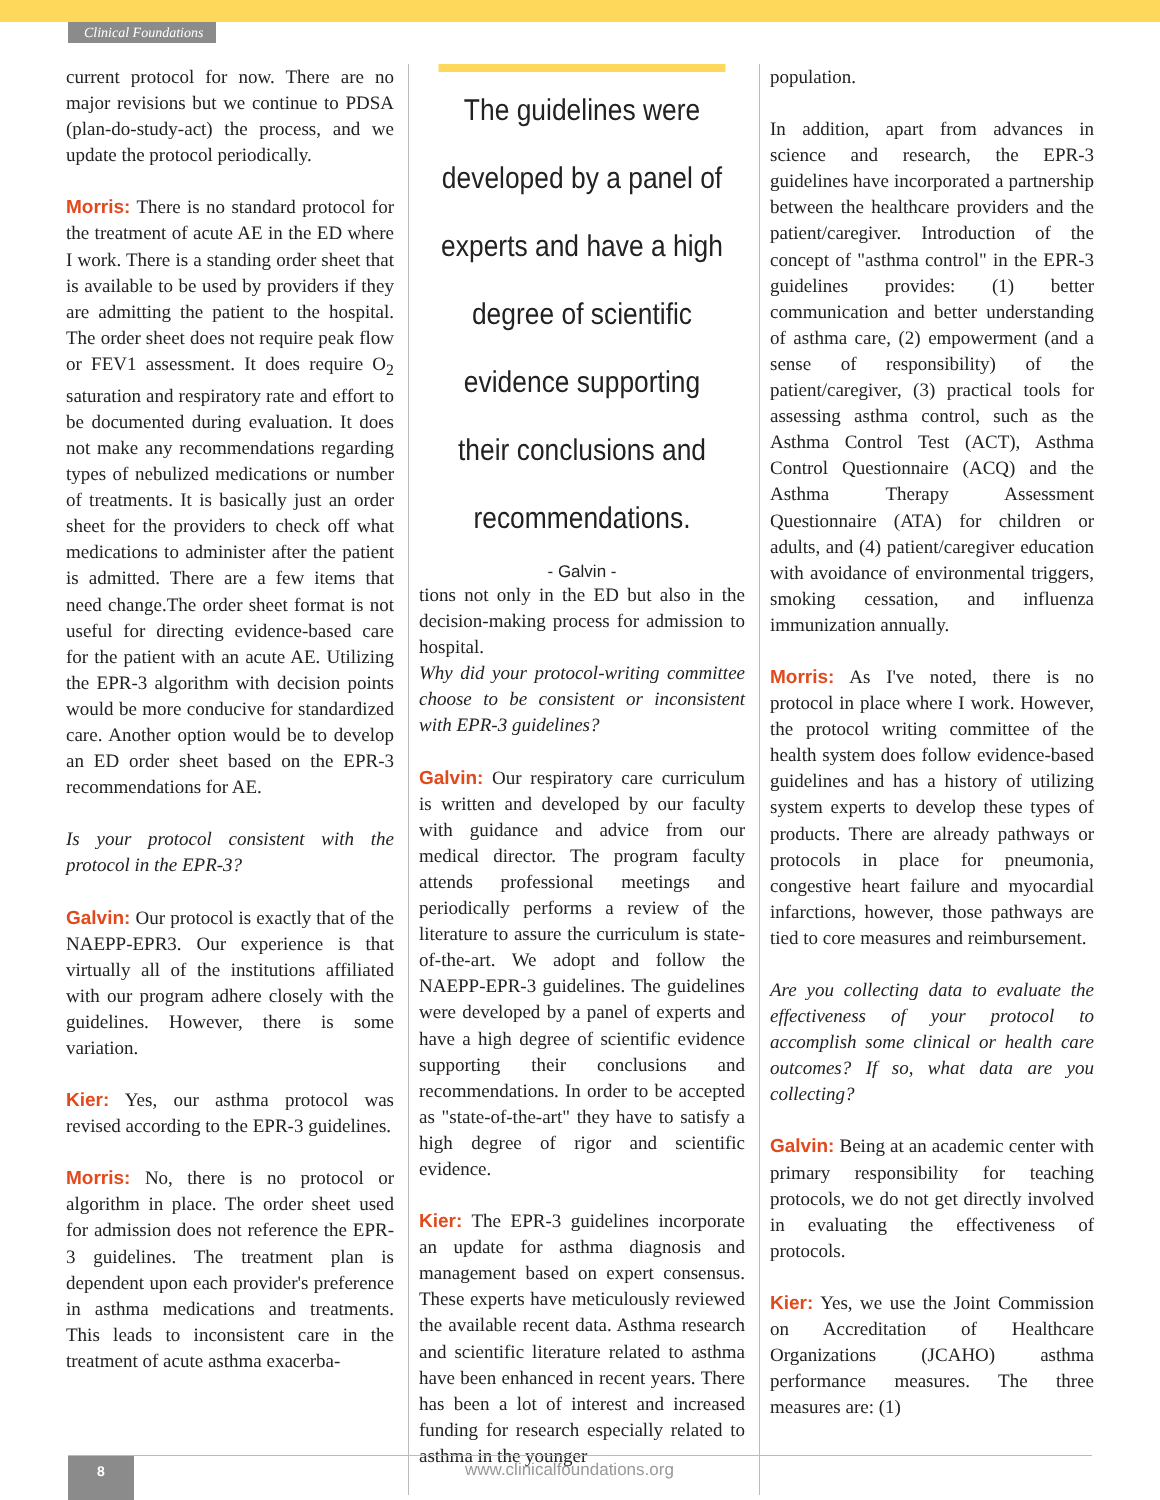Clinical Foundations
current protocol for now. There are no major revisions but we continue to PDSA (plan-do-study-act) the process, and we update the protocol periodically.
Morris: There is no standard protocol for the treatment of acute AE in the ED where I work. There is a standing order sheet that is available to be used by providers if they are admitting the patient to the hospital. The order sheet does not require peak flow or FEV1 assessment. It does require O<sub>2</sub> saturation and respiratory rate and effort to be documented during evaluation. It does not make any recommendations regarding types of nebulized medications or number of treatments. It is basically just an order sheet for the providers to check off what medications to administer after the patient is admitted. There are a few items that need change.The order sheet format is not useful for directing evidence-based care for the patient with an acute AE. Utilizing the EPR-3 algorithm with decision points would be more conducive for standardized care. Another option would be to develop an ED order sheet based on the EPR-3 recommendations for AE.
Is your protocol consistent with the protocol in the EPR-3?
Galvin: Our protocol is exactly that of the NAEPP-EPR3. Our experience is that virtually all of the institutions affiliated with our program adhere closely with the guidelines. However, there is some variation.
Kier: Yes, our asthma protocol was revised according to the EPR-3 guidelines.
Morris: No, there is no protocol or algorithm in place. The order sheet used for admission does not reference the EPR-3 guidelines. The treatment plan is dependent upon each provider's preference in asthma medications and treatments. This leads to inconsistent care in the treatment of acute asthma exacerba-
The guidelines were developed by a panel of experts and have a high degree of scientific evidence supporting their conclusions and recommendations.
- Galvin -
tions not only in the ED but also in the decision-making process for admission to hospital.
Why did your protocol-writing committee choose to be consistent or inconsistent with EPR-3 guidelines?
Galvin: Our respiratory care curriculum is written and developed by our faculty with guidance and advice from our medical director. The program faculty attends professional meetings and periodically performs a review of the literature to assure the curriculum is state-of-the-art. We adopt and follow the NAEPP-EPR-3 guidelines. The guidelines were developed by a panel of experts and have a high degree of scientific evidence supporting their conclusions and recommendations. In order to be accepted as "state-of-the-art" they have to satisfy a high degree of rigor and scientific evidence.
Kier: The EPR-3 guidelines incorporate an update for asthma diagnosis and management based on expert consensus. These experts have meticulously reviewed the available recent data. Asthma research and scientific literature related to asthma have been enhanced in recent years. There has been a lot of interest and increased funding for research especially related to asthma in the younger
population.
In addition, apart from advances in science and research, the EPR-3 guidelines have incorporated a partnership between the healthcare providers and the patient/caregiver. Introduction of the concept of "asthma control" in the EPR-3 guidelines provides: (1) better communication and better understanding of asthma care, (2) empowerment (and a sense of responsibility) of the patient/caregiver, (3) practical tools for assessing asthma control, such as the Asthma Control Test (ACT), Asthma Control Questionnaire (ACQ) and the Asthma Therapy Assessment Questionnaire (ATA) for children or adults, and (4) patient/caregiver education with avoidance of environmental triggers, smoking cessation, and influenza immunization annually.
Morris: As I've noted, there is no protocol in place where I work. However, the protocol writing committee of the health system does follow evidence-based guidelines and has a history of utilizing system experts to develop these types of products. There are already pathways or protocols in place for pneumonia, congestive heart failure and myocardial infarctions, however, those pathways are tied to core measures and reimbursement.
Are you collecting data to evaluate the effectiveness of your protocol to accomplish some clinical or health care outcomes? If so, what data are you collecting?
Galvin: Being at an academic center with primary responsibility for teaching protocols, we do not get directly involved in evaluating the effectiveness of protocols.
Kier: Yes, we use the Joint Commission on Accreditation of Healthcare Organizations (JCAHO) asthma performance measures. The three measures are: (1)
8 www.clinicalfoundations.org